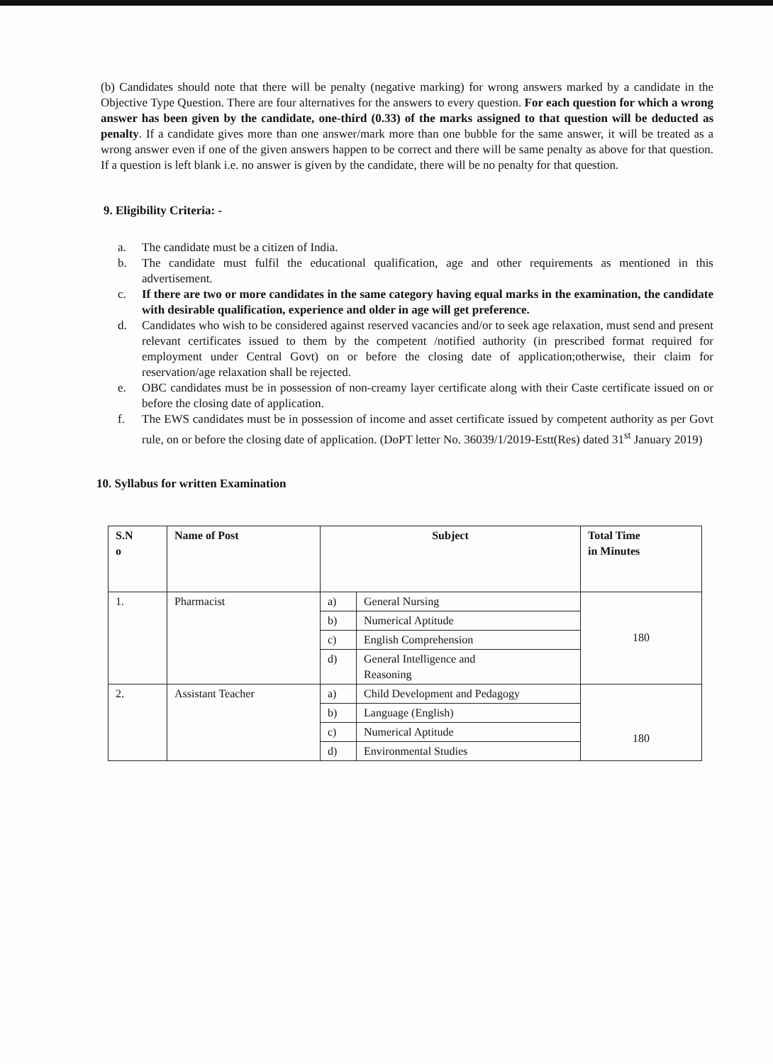(b) Candidates should note that there will be penalty (negative marking) for wrong answers marked by a candidate in the Objective Type Question. There are four alternatives for the answers to every question. For each question for which a wrong answer has been given by the candidate, one-third (0.33) of the marks assigned to that question will be deducted as penalty. If a candidate gives more than one answer/mark more than one bubble for the same answer, it will be treated as a wrong answer even if one of the given answers happen to be correct and there will be same penalty as above for that question. If a question is left blank i.e. no answer is given by the candidate, there will be no penalty for that question.
9. Eligibility Criteria: -
a. The candidate must be a citizen of India.
b. The candidate must fulfil the educational qualification, age and other requirements as mentioned in this advertisement.
c. If there are two or more candidates in the same category having equal marks in the examination, the candidate with desirable qualification, experience and older in age will get preference.
d. Candidates who wish to be considered against reserved vacancies and/or to seek age relaxation, must send and present relevant certificates issued to them by the competent /notified authority (in prescribed format required for employment under Central Govt) on or before the closing date of application;otherwise, their claim for reservation/age relaxation shall be rejected.
e. OBC candidates must be in possession of non-creamy layer certificate along with their Caste certificate issued on or before the closing date of application.
f. The EWS candidates must be in possession of income and asset certificate issued by competent authority as per Govt rule, on or before the closing date of application. (DoPT letter No. 36039/1/2019-Estt(Res) dated 31<sup>st</sup> January 2019)
10. Syllabus for written Examination
| S.N o | Name of Post | Subject | | Total Time in Minutes |
| --- | --- | --- | --- | --- |
| 1. | Pharmacist | a) | General Nursing | 180 |
| | | b) | Numerical Aptitude | |
| | | c) | English Comprehension | |
| | | d) | General Intelligence and Reasoning | |
| 2. | Assistant Teacher | a) | Child Development and Pedagogy | 180 |
| | | b) | Language (English) | |
| | | c) | Numerical Aptitude | |
| | | d) | Environmental Studies | |